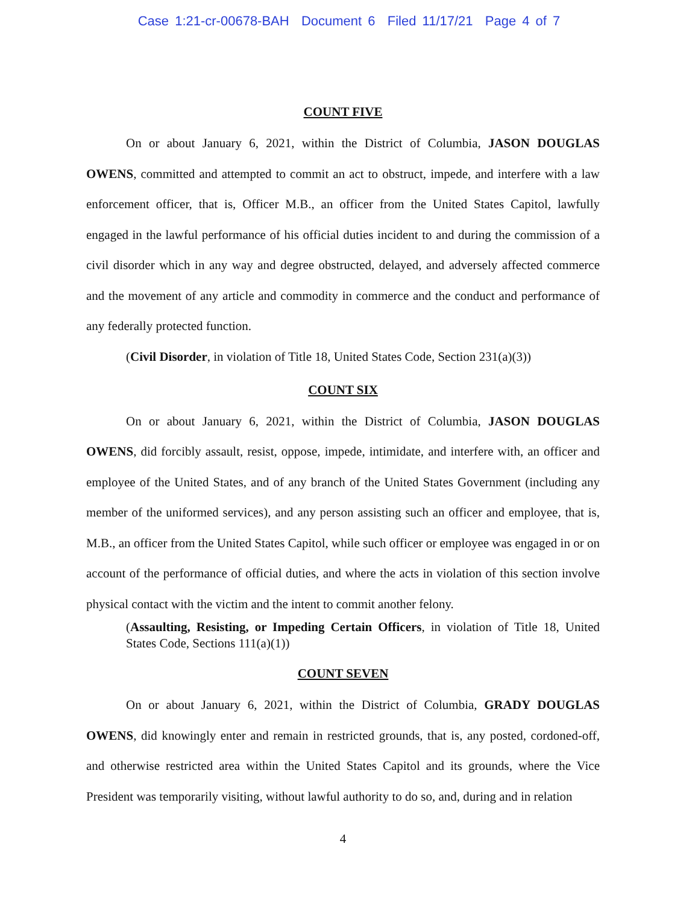Case 1:21-cr-00678-BAH Document 6 Filed 11/17/21 Page 4 of 7
COUNT FIVE
On or about January 6, 2021, within the District of Columbia, JASON DOUGLAS OWENS, committed and attempted to commit an act to obstruct, impede, and interfere with a law enforcement officer, that is, Officer M.B., an officer from the United States Capitol, lawfully engaged in the lawful performance of his official duties incident to and during the commission of a civil disorder which in any way and degree obstructed, delayed, and adversely affected commerce and the movement of any article and commodity in commerce and the conduct and performance of any federally protected function.
(Civil Disorder, in violation of Title 18, United States Code, Section 231(a)(3))
COUNT SIX
On or about January 6, 2021, within the District of Columbia, JASON DOUGLAS OWENS, did forcibly assault, resist, oppose, impede, intimidate, and interfere with, an officer and employee of the United States, and of any branch of the United States Government (including any member of the uniformed services), and any person assisting such an officer and employee, that is, M.B., an officer from the United States Capitol, while such officer or employee was engaged in or on account of the performance of official duties, and where the acts in violation of this section involve physical contact with the victim and the intent to commit another felony.
(Assaulting, Resisting, or Impeding Certain Officers, in violation of Title 18, United States Code, Sections 111(a)(1))
COUNT SEVEN
On or about January 6, 2021, within the District of Columbia, GRADY DOUGLAS OWENS, did knowingly enter and remain in restricted grounds, that is, any posted, cordoned-off, and otherwise restricted area within the United States Capitol and its grounds, where the Vice President was temporarily visiting, without lawful authority to do so, and, during and in relation
4